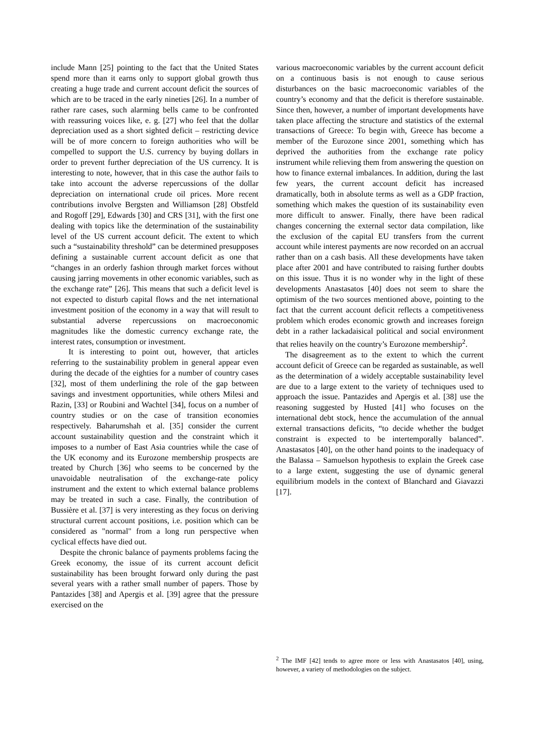include Mann [25] pointing to the fact that the United States spend more than it earns only to support global growth thus creating a huge trade and current account deficit the sources of which are to be traced in the early nineties [26]. In a number of rather rare cases, such alarming bells came to be confronted with reassuring voices like, e. g. [27] who feel that the dollar depreciation used as a short sighted deficit – restricting device will be of more concern to foreign authorities who will be compelled to support the U.S. currency by buying dollars in order to prevent further depreciation of the US currency. It is interesting to note, however, that in this case the author fails to take into account the adverse repercussions of the dollar depreciation on international crude oil prices. More recent contributions involve Bergsten and Williamson [28] Obstfeld and Rogoff [29], Edwards [30] and CRS [31], with the first one dealing with topics like the determination of the sustainability level of the US current account deficit. The extent to which such a “sustainability threshold” can be determined presupposes defining a sustainable current account deficit as one that “changes in an orderly fashion through market forces without causing jarring movements in other economic variables, such as the exchange rate” [26]. This means that such a deficit level is not expected to disturb capital flows and the net international investment position of the economy in a way that will result to substantial adverse repercussions on macroeconomic magnitudes like the domestic currency exchange rate, the interest rates, consumption or investment.
It is interesting to point out, however, that articles referring to the sustainability problem in general appear even during the decade of the eighties for a number of country cases [32], most of them underlining the role of the gap between savings and investment opportunities, while others Milesi and Razin, [33] or Roubini and Wachtel [34], focus on a number of country studies or on the case of transition economies respectively. Baharumshah et al. [35] consider the current account sustainability question and the constraint which it imposes to a number of East Asia countries while the case of the UK economy and its Eurozone membership prospects are treated by Church [36] who seems to be concerned by the unavoidable neutralisation of the exchange-rate policy instrument and the extent to which external balance problems may be treated in such a case. Finally, the contribution of Bussière et al. [37] is very interesting as they focus on deriving structural current account positions, i.e. position which can be considered as "normal" from a long run perspective when cyclical effects have died out.
Despite the chronic balance of payments problems facing the Greek economy, the issue of its current account deficit sustainability has been brought forward only during the past several years with a rather small number of papers. Those by Pantazides [38] and Apergis et al. [39] agree that the pressure exercised on the
various macroeconomic variables by the current account deficit on a continuous basis is not enough to cause serious disturbances on the basic macroeconomic variables of the country’s economy and that the deficit is therefore sustainable. Since then, however, a number of important developments have taken place affecting the structure and statistics of the external transactions of Greece: To begin with, Greece has become a member of the Eurozone since 2001, something which has deprived the authorities from the exchange rate policy instrument while relieving them from answering the question on how to finance external imbalances. In addition, during the last few years, the current account deficit has increased dramatically, both in absolute terms as well as a GDP fraction, something which makes the question of its sustainability even more difficult to answer. Finally, there have been radical changes concerning the external sector data compilation, like the exclusion of the capital EU transfers from the current account while interest payments are now recorded on an accrual rather than on a cash basis. All these developments have taken place after 2001 and have contributed to raising further doubts on this issue. Thus it is no wonder why in the light of these developments Anastasatos [40] does not seem to share the optimism of the two sources mentioned above, pointing to the fact that the current account deficit reflects a competitiveness problem which erodes economic growth and increases foreign debt in a rather lackadaisical political and social environment that relies heavily on the country’s Eurozone membership<sup>2</sup>.
The disagreement as to the extent to which the current account deficit of Greece can be regarded as sustainable, as well as the determination of a widely acceptable sustainability level are due to a large extent to the variety of techniques used to approach the issue. Pantazides and Apergis et al. [38] use the reasoning suggested by Husted [41] who focuses on the international debt stock, hence the accumulation of the annual external transactions deficits, “to decide whether the budget constraint is expected to be intertemporally balanced”. Anastasatos [40], on the other hand points to the inadequacy of the Balassa – Samuelson hypothesis to explain the Greek case to a large extent, suggesting the use of dynamic general equilibrium models in the context of Blanchard and Giavazzi [17].
<sup>2</sup> The IMF [42] tends to agree more or less with Anastasatos [40], using, however, a variety of methodologies on the subject.